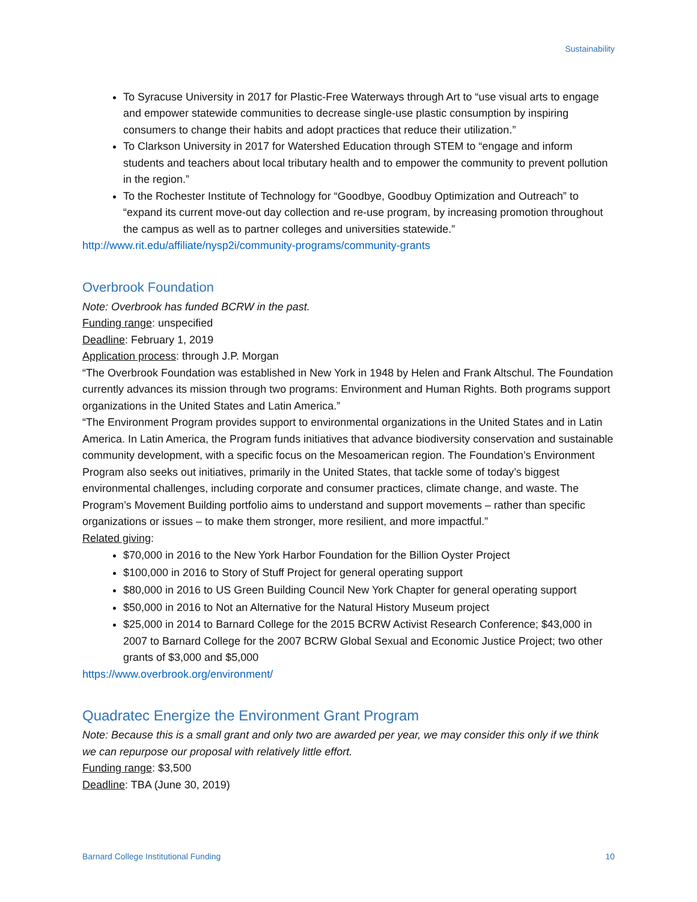Sustainability
To Syracuse University in 2017 for Plastic-Free Waterways through Art to “use visual arts to engage and empower statewide communities to decrease single-use plastic consumption by inspiring consumers to change their habits and adopt practices that reduce their utilization.”
To Clarkson University in 2017 for Watershed Education through STEM to “engage and inform students and teachers about local tributary health and to empower the community to prevent pollution in the region.”
To the Rochester Institute of Technology for “Goodbye, Goodbuy Optimization and Outreach” to “expand its current move-out day collection and re-use program, by increasing promotion throughout the campus as well as to partner colleges and universities statewide.”
http://www.rit.edu/affiliate/nysp2i/community-programs/community-grants
Overbrook Foundation
Note: Overbrook has funded BCRW in the past.
Funding range: unspecified
Deadline: February 1, 2019
Application process: through J.P. Morgan
“The Overbrook Foundation was established in New York in 1948 by Helen and Frank Altschul. The Foundation currently advances its mission through two programs: Environment and Human Rights. Both programs support organizations in the United States and Latin America.”
“The Environment Program provides support to environmental organizations in the United States and in Latin America. In Latin America, the Program funds initiatives that advance biodiversity conservation and sustainable community development, with a specific focus on the Mesoamerican region. The Foundation’s Environment Program also seeks out initiatives, primarily in the United States, that tackle some of today’s biggest environmental challenges, including corporate and consumer practices, climate change, and waste. The Program’s Movement Building portfolio aims to understand and support movements – rather than specific organizations or issues – to make them stronger, more resilient, and more impactful.”
Related giving:
$70,000 in 2016 to the New York Harbor Foundation for the Billion Oyster Project
$100,000 in 2016 to Story of Stuff Project for general operating support
$80,000 in 2016 to US Green Building Council New York Chapter for general operating support
$50,000 in 2016 to Not an Alternative for the Natural History Museum project
$25,000 in 2014 to Barnard College for the 2015 BCRW Activist Research Conference; $43,000 in 2007 to Barnard College for the 2007 BCRW Global Sexual and Economic Justice Project; two other grants of $3,000 and $5,000
https://www.overbrook.org/environment/
Quadratec Energize the Environment Grant Program
Note: Because this is a small grant and only two are awarded per year, we may consider this only if we think we can repurpose our proposal with relatively little effort.
Funding range: $3,500
Deadline: TBA (June 30, 2019)
Barnard College Institutional Funding 10